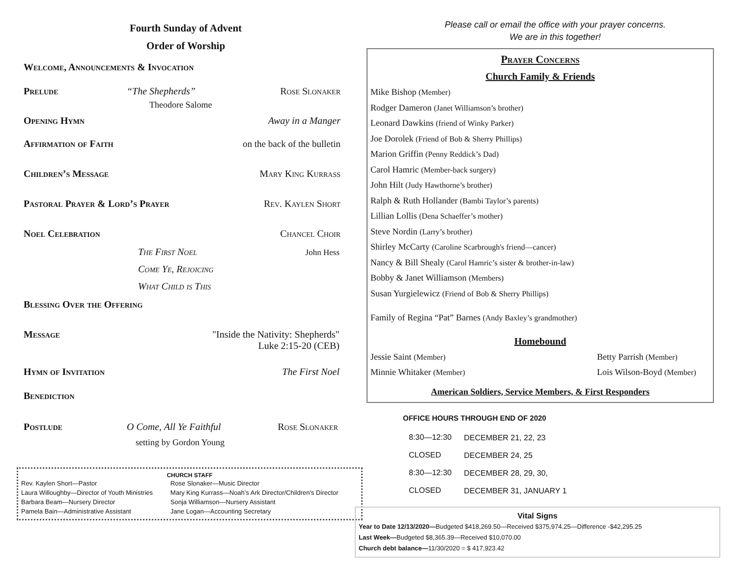Fourth Sunday of Advent
Order of Worship
Welcome, Announcements & Invocation
Prelude “The Shepherds” Rose Slonaker
Theodore Salome
Opening Hymn Away in a Manger
Affirmation of Faith on the back of the bulletin
Children’s Message Mary King Kurrass
Pastoral Prayer & Lord’s Prayer Rev. Kaylen Short
Noel Celebration Chancel Choir
The First Noel John Hess
Come Ye, Rejoicing
What Child is This
Blessing Over the Offering
Message "Inside the Nativity: Shepherds"
Luke 2:15-20 (CEB)
Hymn of Invitation The First Noel
Benediction
Postlude O Come, All Ye Faithful Rose Slonaker
setting by Gordon Young
CHURCH STAFF
| Rev. Kaylen Short—Pastor | Rose Slonaker—Music Director |
| Laura Willoughby—Director of Youth Ministries | Mary King Kurrass—Noah’s Ark Director/Children's Director |
| Barbara Beam—Nursery Director | Sonja Williamson—Nursery Assistant |
| Pamela Bain—Administrative Assistant | Jane Logan—Accounting Secretary |
Please call or email the office with your prayer concerns.
We are in this together!
Prayer Concerns
Church Family & Friends
Mike Bishop (Member)
Rodger Dameron (Janet Williamson’s brother)
Leonard Dawkins (friend of Winky Parker)
Joe Dorolek (Friend of Bob & Sherry Phillips)
Marion Griffin (Penny Reddick’s Dad)
Carol Hamric (Member-back surgery)
John Hilt (Judy Hawthorne’s brother)
Ralph & Ruth Hollander (Bambi Taylor’s parents)
Lillian Lollis (Dena Schaeffer’s mother)
Steve Nordin (Larry’s brother)
Shirley McCarty (Caroline Scarbrough's friend—cancer)
Nancy & Bill Shealy (Carol Hamric’s sister & brother-in-law)
Bobby & Janet Williamson (Members)
Susan Yurgielewicz (Friend of Bob & Sherry Phillips)
Family of Regina “Pat” Barnes (Andy Baxley’s grandmother)
Homebound
Jessie Saint (Member) Betty Parrish (Member)
Minnie Whitaker (Member) Lois Wilson-Boyd (Member)
American Soldiers, Service Members, & First Responders
OFFICE HOURS THROUGH END OF 2020
| 8:30—12:30 | DECEMBER 21, 22, 23 |
| CLOSED | DECEMBER 24, 25 |
| 8:30—12:30 | DECEMBER 28, 29, 30, |
| CLOSED | DECEMBER 31, JANUARY 1 |
Vital Signs
Year to Date 12/13/2020—Budgeted $418,269.50—Received $375,974.25—Difference -$42,295.25
Last Week—Budgeted $8,365.39—Received $10,070.00
Church debt balance—11/30/2020 = $ 417,923.42